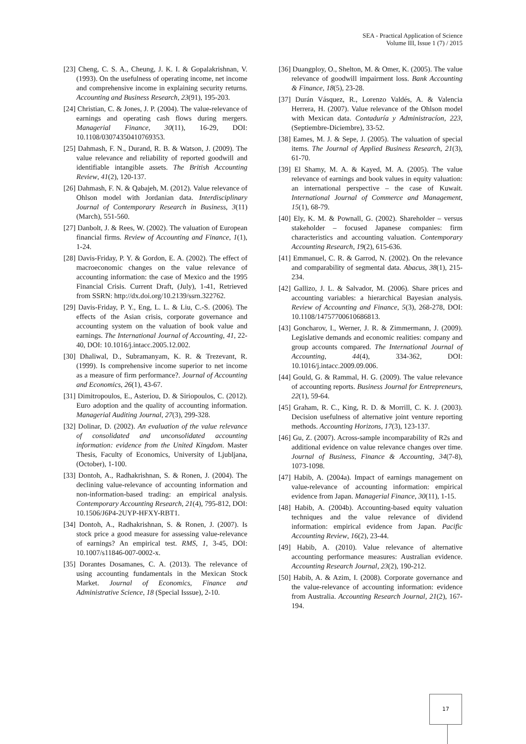SEA - Practical Application of Science
Volume III, Issue 1 (7) / 2015
[23] Cheng, C. S. A., Cheung, J. K. I. & Gopalakrishnan, V. (1993). On the usefulness of operating income, net income and comprehensive income in explaining security returns. Accounting and Business Research, 23(91), 195-203.
[24] Christian, C. & Jones, J. P. (2004). The value-relevance of earnings and operating cash flows during mergers. Managerial Finance, 30(11), 16-29, DOI: 10.1108/03074350410769353.
[25] Dahmash, F. N., Durand, R. B. & Watson, J. (2009). The value relevance and reliability of reported goodwill and identifiable intangible assets. The British Accounting Review, 41(2), 120-137.
[26] Dahmash, F. N. & Qabajeh, M. (2012). Value relevance of Ohlson model with Jordanian data. Interdisciplinary Journal of Contemporary Research in Business, 3(11) (March), 551-560.
[27] Danbolt, J. & Rees, W. (2002). The valuation of European financial firms. Review of Accounting and Finance, 1(1), 1-24.
[28] Davis-Friday, P. Y. & Gordon, E. A. (2002). The effect of macroeconomic changes on the value relevance of accounting information: the case of Mexico and the 1995 Financial Crisis. Current Draft, (July), 1-41, Retrieved from SSRN: http://dx.doi.org/10.2139/ssrn.322762.
[29] Davis-Friday, P. Y., Eng, L. L. & Liu, C.-S. (2006). The effects of the Asian crisis, corporate governance and accounting system on the valuation of book value and earnings. The International Journal of Accounting, 41, 22-40, DOI: 10.1016/j.intacc.2005.12.002.
[30] Dhaliwal, D., Subramanyam, K. R. & Trezevant, R. (1999). Is comprehensive income superior to net income as a measure of firm performance?. Journal of Accounting and Economics, 26(1), 43-67.
[31] Dimitropoulos, E., Asteriou, D. & Siriopoulos, C. (2012). Euro adoption and the quality of accounting information. Managerial Auditing Journal, 27(3), 299-328.
[32] Dolinar, D. (2002). An evaluation of the value relevance of consolidated and unconsolidated accounting information: evidence from the United Kingdom. Master Thesis, Faculty of Economics, University of Ljubljana, (October), 1-100.
[33] Dontoh, A., Radhakrishnan, S. & Ronen, J. (2004). The declining value-relevance of accounting information and non-information-based trading: an empirical analysis. Contemporary Accounting Research, 21(4), 795-812, DOI: 10.1506/J6P4-2UYP-HFXY-RBT1.
[34] Dontoh, A., Radhakrishnan, S. & Ronen, J. (2007). Is stock price a good measure for assessing value-relevance of earnings? An empirical test. RMS, 1, 3-45, DOI: 10.1007/s11846-007-0002-x.
[35] Dorantes Dosamanes, C. A. (2013). The relevance of using accounting fundamentals in the Mexican Stock Market. Journal of Economics, Finance and Administrative Science, 18 (Special Isssue), 2-10.
[36] Duangploy, O., Shelton, M. & Omer, K. (2005). The value relevance of goodwill impairment loss. Bank Accounting & Finance, 18(5), 23-28.
[37] Durán Vásquez, R., Lorenzo Valdés, A. & Valencia Herrera, H. (2007). Value relevance of the Ohlson model with Mexican data. Contaduría y Administracíon, 223, (Septiembre-Diciembre), 33-52.
[38] Eames, M. J. & Sepe, J. (2005). The valuation of special items. The Journal of Applied Business Research, 21(3), 61-70.
[39] El Shamy, M. A. & Kayed, M. A. (2005). The value relevance of earnings and book values in equity valuation: an international perspective – the case of Kuwait. International Journal of Commerce and Management, 15(1), 68-79.
[40] Ely, K. M. & Pownall, G. (2002). Shareholder – versus stakeholder – focused Japanese companies: firm characteristics and accounting valuation. Contemporary Accounting Research, 19(2), 615-636.
[41] Emmanuel, C. R. & Garrod, N. (2002). On the relevance and comparability of segmental data. Abacus, 38(1), 215-234.
[42] Gallizo, J. L. & Salvador, M. (2006). Share prices and accounting variables: a hierarchical Bayesian analysis. Review of Accounting and Finance, 5(3), 268-278, DOI: 10.1108/14757700610686813.
[43] Goncharov, I., Werner, J. R. & Zimmermann, J. (2009). Legislative demands and economic realities: company and group accounts compared. The International Journal of Accounting, 44(4), 334-362, DOI: 10.1016/j.intacc.2009.09.006.
[44] Gould, G. & Rammal, H. G. (2009). The value relevance of accounting reports. Business Journal for Entrepreneurs, 22(1), 59-64.
[45] Graham, R. C., King, R. D. & Morrill, C. K. J. (2003). Decision usefulness of alternative joint venture reporting methods. Accounting Horizons, 17(3), 123-137.
[46] Gu, Z. (2007). Across-sample incomparability of R2s and additional evidence on value relevance changes over time. Journal of Business, Finance & Accounting, 34(7-8), 1073-1098.
[47] Habib, A. (2004a). Impact of earnings management on value-relevance of accounting information: empirical evidence from Japan. Managerial Finance, 30(11), 1-15.
[48] Habib, A. (2004b). Accounting-based equity valuation techniques and the value relevance of dividend information: empirical evidence from Japan. Pacific Accounting Review, 16(2), 23-44.
[49] Habib, A. (2010). Value relevance of alternative accounting performance measures: Australian evidence. Accounting Research Journal, 23(2), 190-212.
[50] Habib, A. & Azim, I. (2008). Corporate governance and the value-relevance of accounting information: evidence from Australia. Accounting Research Journal, 21(2), 167-194.
17